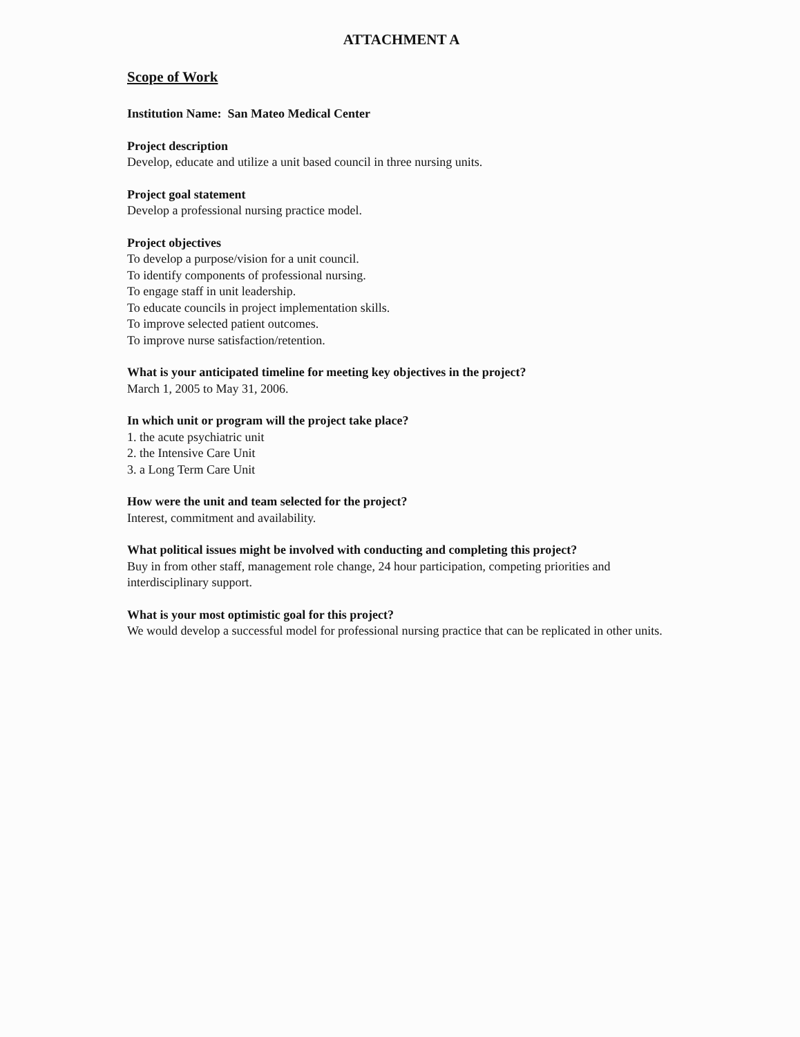ATTACHMENT A
Scope of Work
Institution Name: San Mateo Medical Center
Project description
Develop, educate and utilize a unit based council in three nursing units.
Project goal statement
Develop a professional nursing practice model.
Project objectives
To develop a purpose/vision for a unit council.
To identify components of professional nursing.
To engage staff in unit leadership.
To educate councils in project implementation skills.
To improve selected patient outcomes.
To improve nurse satisfaction/retention.
What is your anticipated timeline for meeting key objectives in the project?
March 1, 2005 to May 31, 2006.
In which unit or program will the project take place?
1. the acute psychiatric unit
2. the Intensive Care Unit
3. a Long Term Care Unit
How were the unit and team selected for the project?
Interest, commitment and availability.
What political issues might be involved with conducting and completing this project?
Buy in from other staff, management role change, 24 hour participation, competing priorities and interdisciplinary support.
What is your most optimistic goal for this project?
We would develop a successful model for professional nursing practice that can be replicated in other units.